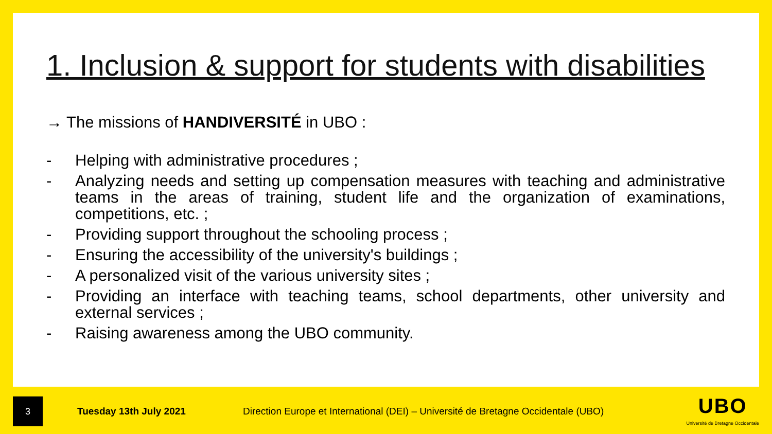1. Inclusion & support for students with disabilities
→ The missions of HANDIVERSITÉ in UBO :
- Helping with administrative procedures ;
- Analyzing needs and setting up compensation measures with teaching and administrative teams in the areas of training, student life and the organization of examinations, competitions, etc. ;
- Providing support throughout the schooling process ;
- Ensuring the accessibility of the university's buildings ;
- A personalized visit of the various university sites ;
- Providing an interface with teaching teams, school departments, other university and external services ;
- Raising awareness among the UBO community.
3
Tuesday 13th July 2021
Direction Europe et International (DEI) – Université de Bretagne Occidentale (UBO)
UBO
Université de Bretagne Occidentale